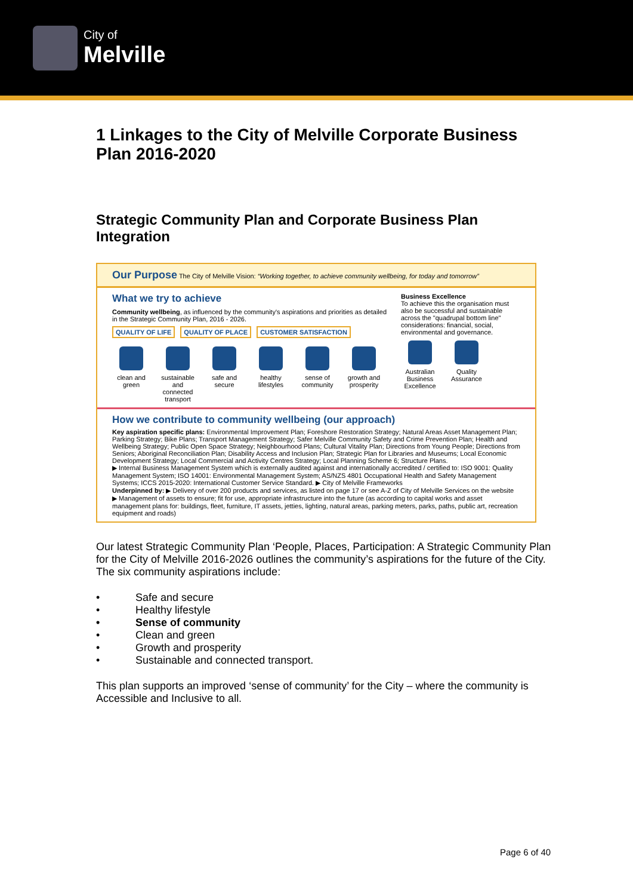City of
Melville
1 Linkages to the City of Melville Corporate Business Plan 2016-2020
Strategic Community Plan and Corporate Business Plan Integration
Our Purpose The City of Melville Vision: “Working together, to achieve community wellbeing, for today and tomorrow”
What we try to achieve
Community wellbeing, as influenced by the community's aspirations and priorities as detailed in the Strategic Community Plan, 2016 - 2026.
QUALITY OF LIFE QUALITY OF PLACE CUSTOMER SATISFACTION
clean and green
sustainable and connected transport
safe and secure
healthy lifestyles
sense of community
growth and prosperity
Business Excellence
To achieve this the organisation must also be successful and sustainable across the "quadrupal bottom line" considerations: financial, social, environmental and governance.
Australian Business Excellence
Quality Assurance
How we contribute to community wellbeing (our approach)
Key aspiration specific plans: Environmental Improvement Plan; Foreshore Restoration Strategy; Natural Areas Asset Management Plan; Parking Strategy; Bike Plans; Transport Management Strategy; Safer Melville Community Safety and Crime Prevention Plan; Health and Wellbeing Strategy; Public Open Space Strategy; Neighbourhood Plans; Cultural Vitality Plan; Directions from Young People; Directions from Seniors; Aboriginal Reconciliation Plan; Disability Access and Inclusion Plan; Strategic Plan for Libraries and Museums; Local Economic Development Strategy; Local Commercial and Activity Centres Strategy; Local Planning Scheme 6; Structure Plans.
▶ Internal Business Management System which is externally audited against and internationally accredited / certified to: ISO 9001: Quality Management System; ISO 14001: Environmental Management System; AS/NZS 4801 Occupational Health and Safety Management Systems; ICCS 2015-2020: International Customer Service Standard. ▶ City of Melville Frameworks
Underpinned by: ▶ Delivery of over 200 products and services, as listed on page 17 or see A-Z of City of Melville Services on the website ▶ Management of assets to ensure; fit for use, appropriate infrastructure into the future (as according to capital works and asset management plans for: buildings, fleet, furniture, IT assets, jetties, lighting, natural areas, parking meters, parks, paths, public art, recreation equipment and roads)
Our latest Strategic Community Plan ‘People, Places, Participation: A Strategic Community Plan for the City of Melville 2016-2026 outlines the community’s aspirations for the future of the City. The six community aspirations include:
• Safe and secure
• Healthy lifestyle
• Sense of community
• Clean and green
• Growth and prosperity
• Sustainable and connected transport.
This plan supports an improved ‘sense of community’ for the City – where the community is Accessible and Inclusive to all.
Page 6 of 40